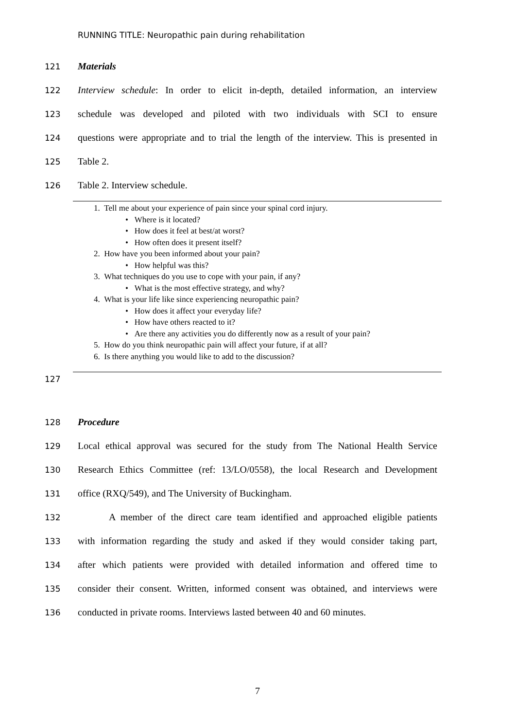RUNNING TITLE: Neuropathic pain during rehabilitation
121 Materials
122 Interview schedule: In order to elicit in-depth, detailed information, an interview
123 schedule was developed and piloted with two individuals with SCI to ensure
124 questions were appropriate and to trial the length of the interview. This is presented in
125 Table 2.
126 Table 2. Interview schedule.
1. Tell me about your experience of pain since your spinal cord injury.
• Where is it located?
• How does it feel at best/at worst?
• How often does it present itself?
2. How have you been informed about your pain?
• How helpful was this?
3. What techniques do you use to cope with your pain, if any?
• What is the most effective strategy, and why?
4. What is your life like since experiencing neuropathic pain?
• How does it affect your everyday life?
• How have others reacted to it?
• Are there any activities you do differently now as a result of your pain?
5. How do you think neuropathic pain will affect your future, if at all?
6. Is there anything you would like to add to the discussion?
127
128 Procedure
129 Local ethical approval was secured for the study from The National Health Service
130 Research Ethics Committee (ref: 13/LO/0558), the local Research and Development
131 office (RXQ/549), and The University of Buckingham.
132 A member of the direct care team identified and approached eligible patients
133 with information regarding the study and asked if they would consider taking part,
134 after which patients were provided with detailed information and offered time to
135 consider their consent. Written, informed consent was obtained, and interviews were
136 conducted in private rooms. Interviews lasted between 40 and 60 minutes.
7